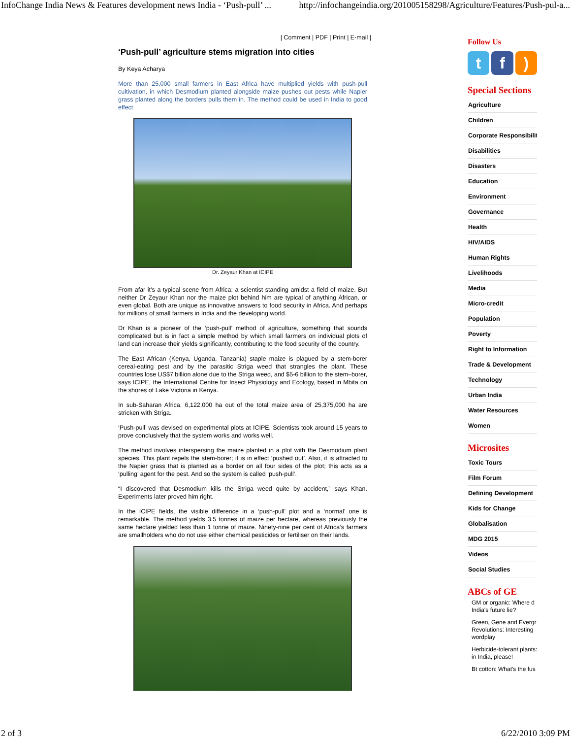InfoChange India News & Features development news India - ‘Push-pull’ ... http://infochangeindia.org/201005158298/Agriculture/Features/Push-pul-a...
| Comment | PDF | Print | E-mail |
‘Push-pull’ agriculture stems migration into cities
By Keya Acharya
More than 25,000 small farmers in East Africa have multiplied yields with push-pull cultivation, in which Desmodium planted alongside maize pushes out pests while Napier grass planted along the borders pulls them in. The method could be used in India to good effect
Dr. Zeyaur Khan at ICIPE
From afar it’s a typical scene from Africa: a scientist standing amidst a field of maize. But neither Dr Zeyaur Khan nor the maize plot behind him are typical of anything African, or even global. Both are unique as innovative answers to food security in Africa. And perhaps for millions of small farmers in India and the developing world.
Dr Khan is a pioneer of the ‘push-pull’ method of agriculture, something that sounds complicated but is in fact a simple method by which small farmers on individual plots of land can increase their yields significantly, contributing to the food security of the country.
The East African (Kenya, Uganda, Tanzania) staple maize is plagued by a stem-borer cereal-eating pest and by the parasitic Striga weed that strangles the plant. These countries lose US$7 billion alone due to the Striga weed, and $5-6 billion to the stem–borer, says ICIPE, the International Centre for Insect Physiology and Ecology, based in Mbita on the shores of Lake Victoria in Kenya.
In sub-Saharan Africa, 6,122,000 ha out of the total maize area of 25,375,000 ha are stricken with Striga.
‘Push-pull’ was devised on experimental plots at ICIPE. Scientists took around 15 years to prove conclusively that the system works and works well.
The method involves interspersing the maize planted in a plot with the Desmodium plant species. This plant repels the stem-borer; it is in effect ‘pushed out’. Also, it is attracted to the Napier grass that is planted as a border on all four sides of the plot; this acts as a ‘pulling’ agent for the pest. And so the system is called ‘push-pull’.
“I discovered that Desmodium kills the Striga weed quite by accident,” says Khan. Experiments later proved him right.
In the ICIPE fields, the visible difference in a ‘push-pull’ plot and a ‘normal’ one is remarkable. The method yields 3.5 tonnes of maize per hectare, whereas previously the same hectare yielded less than 1 tonne of maize. Ninety-nine per cent of Africa’s farmers are smallholders who do not use either chemical pesticides or fertiliser on their lands.
Follow Us
tf)
Special Sections
Agriculture
Children
Corporate Responsibility
Disabilities
Disasters
Education
Environment
Governance
Health
HIV/AIDS
Human Rights
Livelihoods
Media
Micro-credit
Population
Poverty
Right to Information
Trade & Development
Technology
Urban India
Water Resources
Women
Microsites
Toxic Tours
Film Forum
Defining Development
Kids for Change
Globalisation
MDG 2015
Videos
Social Studies
ABCs of GE
GM or organic: Where d
India's future lie?
Green, Gene and Evergr
Revolutions: Interesting
wordplay
Herbicide-tolerant plants:
in India, please!
Bt cotton: What's the fus
2 of 3 6/22/2010 3:09 PM